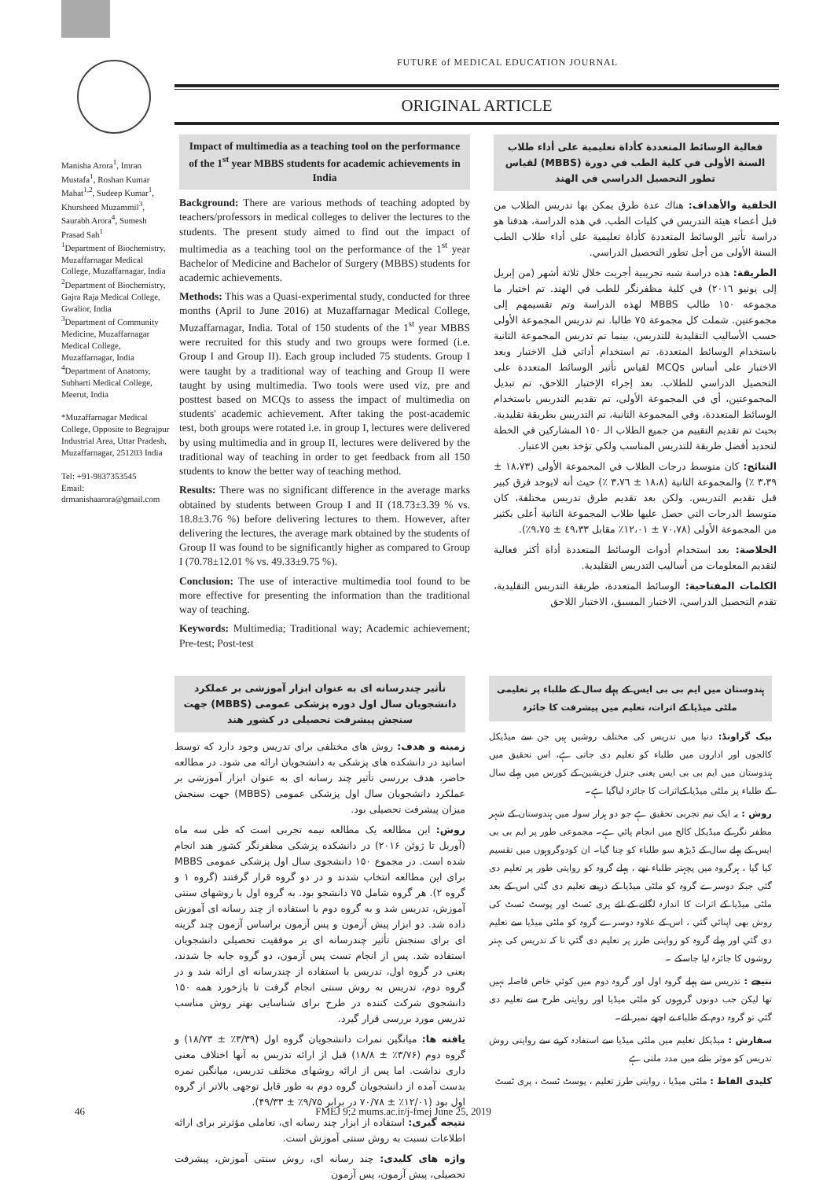FUTURE of MEDICAL EDUCATION JOURNAL
ORIGINAL ARTICLE
Manisha Arora<sup>1</sup>, Imran Mustafa<sup>1</sup>, Roshan Kumar Mahat<sup>1,2</sup>, Sudeep Kumar<sup>1</sup>, Khursheed Muzammil<sup>3</sup>, Saurabh Arora<sup>4</sup>, Sumesh Prasad Sah<sup>1</sup>
<sup>1</sup> Department of Biochemistry, Muzaffarnagar Medical College, Muzaffarnagar, India
<sup>2</sup> Department of Biochemistry, Gajra Raja Medical College, Gwalior, India
<sup>3</sup> Department of Community Medicine, Muzaffarnagar Medical College, Muzaffarnagar, India
<sup>4</sup> Department of Anatomy, Subharti Medical College, Meerut, India
*Muzaffarnagar Medical College, Opposite to Begrajpur Industrial Area, Uttar Pradesh, Muzaffarnagar, 251203 India
Tel: +91-9837353545
Email: drmanishaarora@gmail.com
Impact of multimedia as a teaching tool on the performance of the 1<sup>st</sup> year MBBS students for academic achievements in India
Background: There are various methods of teaching adopted by teachers/professors in medical colleges to deliver the lectures to the students. The present study aimed to find out the impact of multimedia as a teaching tool on the performance of the 1<sup>st</sup> year Bachelor of Medicine and Bachelor of Surgery (MBBS) students for academic achievements.
Methods: This was a Quasi-experimental study, conducted for three months (April to June 2016) at Muzaffarnagar Medical College, Muzaffarnagar, India. Total of 150 students of the 1<sup>st</sup> year MBBS were recruited for this study and two groups were formed (i.e. Group I and Group II). Each group included 75 students. Group I were taught by a traditional way of teaching and Group II were taught by using multimedia. Two tools were used viz, pre and posttest based on MCQs to assess the impact of multimedia on students' academic achievement. After taking the post-academic test, both groups were rotated i.e. in group I, lectures were delivered by using multimedia and in group II, lectures were delivered by the traditional way of teaching in order to get feedback from all 150 students to know the better way of teaching method.
Results: There was no significant difference in the average marks obtained by students between Group I and II (18.73±3.39 % vs. 18.8±3.76 %) before delivering lectures to them. However, after delivering the lectures, the average mark obtained by the students of Group II was found to be significantly higher as compared to Group I (70.78±12.01 % vs. 49.33±9.75 %).
Conclusion: The use of interactive multimedia tool found to be more effective for presenting the information than the traditional way of teaching.
Keywords: Multimedia; Traditional way; Academic achievement; Pre-test; Post-test
فعالية الوسائط المتعددة كأداة تعليمية على أداء طلاب السنة الأولى في كلية الطب في دورة (MBBS) لقياس تطور التحصيل الدراسي في الهند
الخلفية والأهداف: هناك عدة طرق يمكن بها تدريس الطلاب من قبل أعضاء هيئة التدريس في كليات الطب. في هذه الدراسة، هدفنا هو دراسة تأثير الوسائط المتعددة كأداة تعليمية على أداء طلاب الطب السنة الأولى من أجل تطور التحصيل الدراسي.
الطريقة: هذه دراسة شبه تجريبية أجريت خلال ثلاثة أشهر (من إبريل إلى يونيو ٢٠١٦) في كلية مظفرنگر للطب في الهند. تم اختيار ما مجموعه ١٥٠ طالب MBBS لهذه الدراسة وتم تقسيمهم إلى مجموعتين. شملت كل مجموعة ٧٥ طالبا. تم تدريس المجموعة الأولى حسب الأساليب التقليدية للتدريس، بينما تم تدريس المجموعة الثانية باستخدام الوسائط المتعددة. تم استخدام أداتي قبل الاختبار وبعد الاختبار على أساس MCQs لقياس تأثير الوسائط المتعددة على التحصيل الدراسي للطلاب. بعد إجراء الإختبار اللاحق، تم تبديل المجموعتين، أي في المجموعة الأولى، تم تقديم التدريس باستخدام الوسائط المتعددة، وفي المجموعة الثانية، تم التدريس بطريقة تقليدية. بحيث تم تقديم التقييم من جميع الطلاب الـ ١٥٠ المشاركين في الخطة لتحديد أفضل طريقة للتدريس المناسب ولكي تؤخذ بعين الاعتبار.
النتائج: كان متوسط درجات الطلاب في المجموعة الأولى (١٨،٧٣ ± ٣،٣٩ ٪) والمجموعة الثانية (١٨،٨ ± ٣،٧٦ ٪) حيث أنه لايوجد فرق كبير قبل تقديم التدريس. ولكن بعد تقديم طرق تدريس مختلفة، كان متوسط الدرجات التي حصل عليها طلاب المجموعة الثانية أعلى بكثير من المجموعة الأولى (٧٠،٧٨ ± ١٢،٠١٪ مقابل ٤٩،٣٣ ± ٩،٧٥٪).
الخلاصة: بعد استخدام أدوات الوسائط المتعددة أداة أكثر فعالية لتقديم المعلومات من أساليب التدريس التقليدية.
الكلمات المفتاحية: الوسائط المتعددة، طريقة التدريس التقليدية، تقدم التحصيل الدراسي، الاختبار المسبق، الاختبار اللاحق
تأثیر چندرسانه ای به عنوان ابزار آموزشی بر عملکرد دانشجویان سال اول دوره پزشکی عمومی (MBBS) جهت سنجش پیشرفت تحصیلی در کشور هند
زمینه و هدف: روش های مختلفی برای تدریس وجود دارد که توسط اساتید در دانشکده های پزشکی به دانشجویان ارائه می شود. در مطالعه حاضر، هدف بررسی تأثیر چند رسانه ای به عنوان ابزار آموزشی بر عملکرد دانشجویان سال اول پزشکی عمومی (MBBS) جهت سنجش میزان پیشرفت تحصیلی بود.
روش: این مطالعه یک مطالعه نیمه تجربی است که طی سه ماه (آوریل تا ژوئن ۲۰۱۶) در دانشکده پزشکی مظفرنگر کشور هند انجام شده است. در مجموع ۱۵۰ دانشجوی سال اول پزشکی عمومی MBBS برای این مطالعه انتخاب شدند و در دو گروه قرار گرفتند (گروه ۱ و گروه ۲). هر گروه شامل ۷۵ دانشجو بود. به گروه اول با روشهای سنتی آموزش، تدریس شد و به گروه دوم با استفاده از چند رسانه ای آموزش داده شد. دو ابزار پیش آزمون و پس آزمون براساس آزمون چند گزینه ای برای سنجش تأثیر چندرسانه ای بر موفقیت تحصیلی دانشجویان استفاده شد. پس از انجام تست پس آزمون، دو گروه جابه جا شدند، یعنی در گروه اول، تدریس با استفاده از چندرسانه ای ارائه شد و در گروه دوم، تدریس به روش سنتی انجام گرفت تا بازخورد همه ۱۵۰ دانشجوی شرکت کننده در طرح برای شناسایی بهتر روش مناسب تدریس مورد بررسی قرار گیرد.
یافته ها: میانگین نمرات دانشجویان گروه اول (۳/۳۹٪ ± ۱۸/۷۳) و گروه دوم (۳/۷۶٪ ± ۱۸/۸) قبل از ارائه تدریس به آنها اختلاف معنی داری نداشت. اما پس از ارائه روشهای مختلف تدریس، میانگین نمره بدست آمده از دانشجویان گروه دوم به طور قابل توجهی بالاتر از گروه اول بود (۱۲/۰۱٪ ± ۷۰/۷۸ در برابر ۹/۷۵٪ ± ۴۹/۳۳).
نتیجه گیری: استفاده از ابزار چند رسانه ای، تعاملی مؤثرتر برای ارائه اطلاعات نسبت به روش سنتی آموزش است.
واژه های کلیدی: چند رسانه ای، روش سنتی آموزش، پیشرفت تحصیلی، پیش آزمون، پس آزمون
ہندوستان میں ایم بی بی ایس کے پہلے سال کے طلباء پر تعلیمی ملٹی میڈیا کے اثرات، تعلیم میں پیشرفت کا جائزہ
بیک گراونڈ: دنیا میں تدریس کی مختلف روشیں ہیں جن سے میڈیکل کالجوں اور اداروں میں طلباء کو تعلیم دی جاتی ہے، اس تحقیق میں ہندوستان میں ایم بی بی ایس یعنی جنرل فزیشین کے کورس میں پہلے سال کے طلباء پر ملٹی میڈیا کےاثرات کا جائزہ لیاگیا ہے۔
روش : یہ ایک نیم تجربی تحقیق ہے جو دو ہزار سولہ میں ہندوستان کے شہر مظفر نگر کے میڈیکل کالج میں انجام پائي ہے۔ مجموعی طور پر ایم بی بی ایس کے پہلے سال کے ڈیڑھ سو طلباء کو چنا گیا۔ ان کودوگروہوں میں تقسیم کیا گیا ، ہرگروہ میں پچہتر طلباء تھے ، پہلے گروہ کو روایتی طور پر تعلیم دی گئي جبکہ دوسرے گروہ کو ملٹی میڈیا کے ذریعے تعلیم دی گئي اس کے بعد ملٹی میڈیا کے اثرات کا اندازہ لگانے کے لئے پری ٹسٹ اور پوسٹ ٹسٹ کی روش بھی اپنائي گئي ، اس کے علاوہ دوسرے گروہ کو ملٹی میڈیا سے تعلیم دی گئي اور پہلے گروہ کو روایتی طرز پر تعلیم دی گئي تا کہ تدریس کی بہتر روشوں کا جائزہ لیا جاسکے ۔
نتیجے : تدریس سے پہلے گروہ اول اور گروہ دوم میں کوئي خاص فاصلہ نہیں تھا لیکن جب دونوں گروہوں کو ملٹی میڈیا اور روایتی طرح سے تعلیم دی گئي تو گروہ دوم کے طلباء نے اچھے نمبر لئے۔
سفارش : میڈیکل تعلیم میں ملٹی میڈیا سے استفادہ کرنے سے روایتی روش تدریس کو موثر بنانے میں مدد ملتی ہے
کلیدی الفاظ : ملٹی میڈیا ، روایتی طرز تعلیم ، پوسٹ ٹسٹ ، پری ٹسٹ
46 FMEJ 9;2 mums.ac.ir/j-fmej June 25, 2019